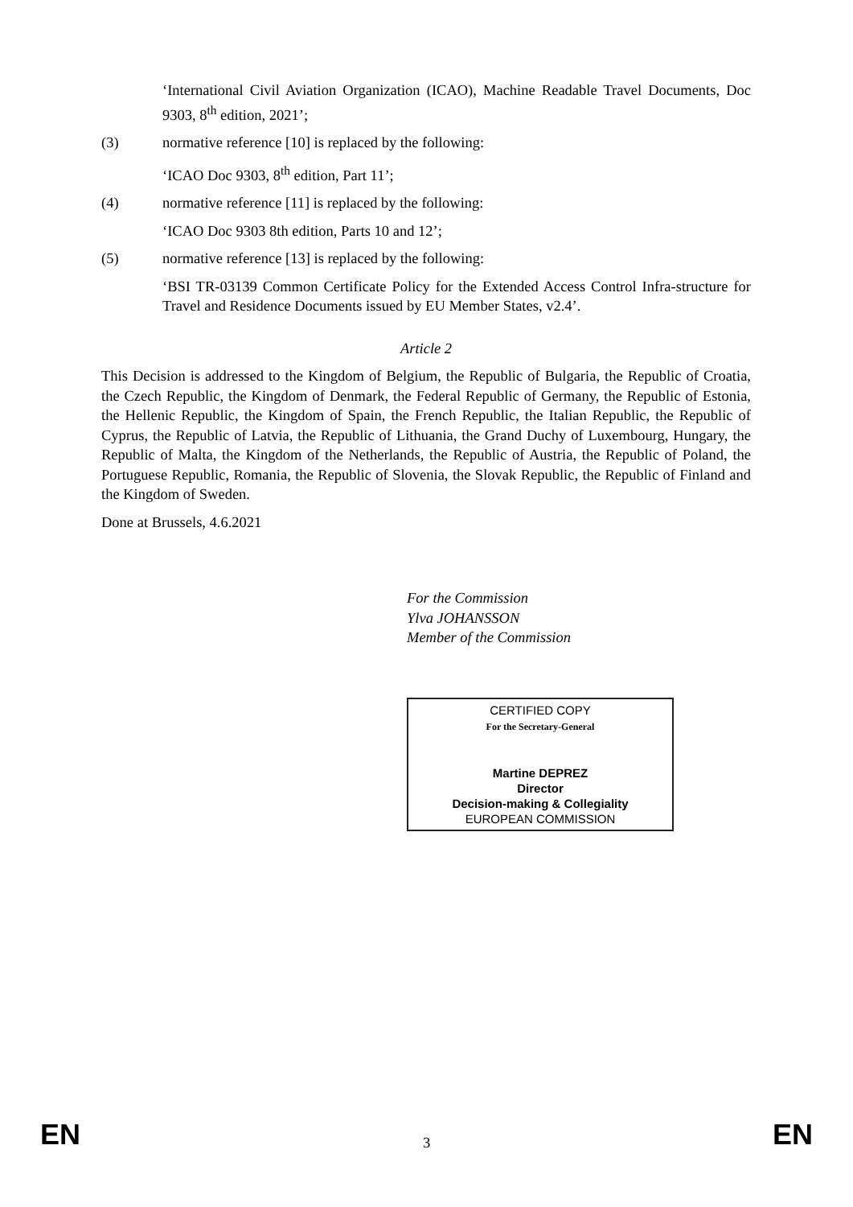‘International Civil Aviation Organization (ICAO), Machine Readable Travel Documents, Doc 9303, 8<sup>th</sup> edition, 2021’;
(3) normative reference [10] is replaced by the following:
‘ICAO Doc 9303, 8<sup>th</sup> edition, Part 11’;
(4) normative reference [11] is replaced by the following:
‘ICAO Doc 9303 8th edition, Parts 10 and 12’;
(5) normative reference [13] is replaced by the following:
‘BSI TR-03139 Common Certificate Policy for the Extended Access Control Infra-structure for Travel and Residence Documents issued by EU Member States, v2.4’.
Article 2
This Decision is addressed to the Kingdom of Belgium, the Republic of Bulgaria, the Republic of Croatia, the Czech Republic, the Kingdom of Denmark, the Federal Republic of Germany, the Republic of Estonia, the Hellenic Republic, the Kingdom of Spain, the French Republic, the Italian Republic, the Republic of Cyprus, the Republic of Latvia, the Republic of Lithuania, the Grand Duchy of Luxembourg, Hungary, the Republic of Malta, the Kingdom of the Netherlands, the Republic of Austria, the Republic of Poland, the Portuguese Republic, Romania, the Republic of Slovenia, the Slovak Republic, the Republic of Finland and the Kingdom of Sweden.
Done at Brussels, 4.6.2021
For the Commission
Ylva JOHANSSON
Member of the Commission
CERTIFIED COPY
For the Secretary-General
Martine DEPREZ
Director
Decision-making & Collegiality
EUROPEAN COMMISSION
EN 3 EN